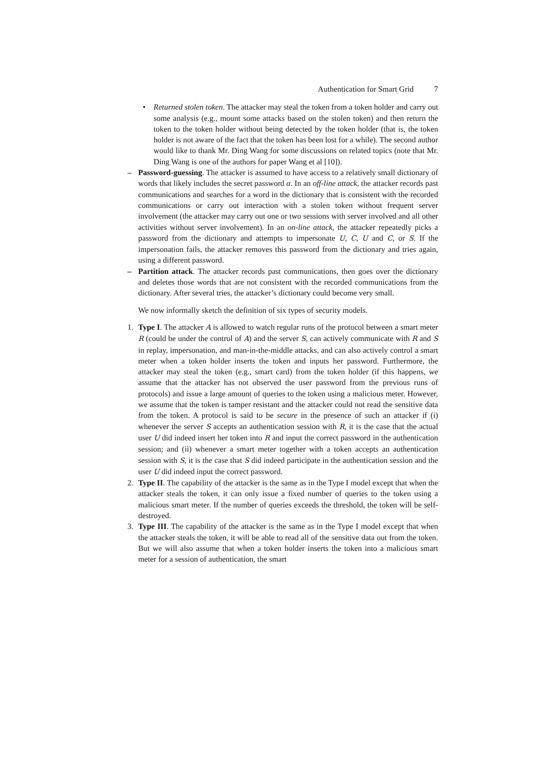Authentication for Smart Grid 7
• Returned stolen token. The attacker may steal the token from a token holder and carry out some analysis (e.g., mount some attacks based on the stolen token) and then return the token to the token holder without being detected by the token holder (that is, the token holder is not aware of the fact that the token has been lost for a while). The second author would like to thank Mr. Ding Wang for some discussions on related topics (note that Mr. Ding Wang is one of the authors for paper Wang et al [10]).
– Password-guessing. The attacker is assumed to have access to a relatively small dictionary of words that likely includes the secret password α. In an off-line attack, the attacker records past communications and searches for a word in the dictionary that is consistent with the recorded communications or carry out interaction with a stolen token without frequent server involvement (the attacker may carry out one or two sessions with server involved and all other activities without server involvement). In an on-line attack, the attacker repeatedly picks a password from the dictionary and attempts to impersonate U, C, U and C, or S. If the impersonation fails, the attacker removes this password from the dictionary and tries again, using a different password.
– Partition attack. The attacker records past communications, then goes over the dictionary and deletes those words that are not consistent with the recorded communications from the dictionary. After several tries, the attacker’s dictionary could become very small.
We now informally sketch the definition of six types of security models.
1. Type I. The attacker A is allowed to watch regular runs of the protocol between a smart meter R (could be under the control of A) and the server S, can actively communicate with R and S in replay, impersonation, and man-in-the-middle attacks, and can also actively control a smart meter when a token holder inserts the token and inputs her password. Furthermore, the attacker may steal the token (e.g., smart card) from the token holder (if this happens, we assume that the attacker has not observed the user password from the previous runs of protocols) and issue a large amount of queries to the token using a malicious meter. However, we assume that the token is tamper resistant and the attacker could not read the sensitive data from the token. A protocol is said to be secure in the presence of such an attacker if (i) whenever the server S accepts an authentication session with R, it is the case that the actual user U did indeed insert her token into R and input the correct password in the authentication session; and (ii) whenever a smart meter together with a token accepts an authentication session with S, it is the case that S did indeed participate in the authentication session and the user U did indeed input the correct password.
2. Type II. The capability of the attacker is the same as in the Type I model except that when the attacker steals the token, it can only issue a fixed number of queries to the token using a malicious smart meter. If the number of queries exceeds the threshold, the token will be self-destroyed.
3. Type III. The capability of the attacker is the same as in the Type I model except that when the attacker steals the token, it will be able to read all of the sensitive data out from the token. But we will also assume that when a token holder inserts the token into a malicious smart meter for a session of authentication, the smart